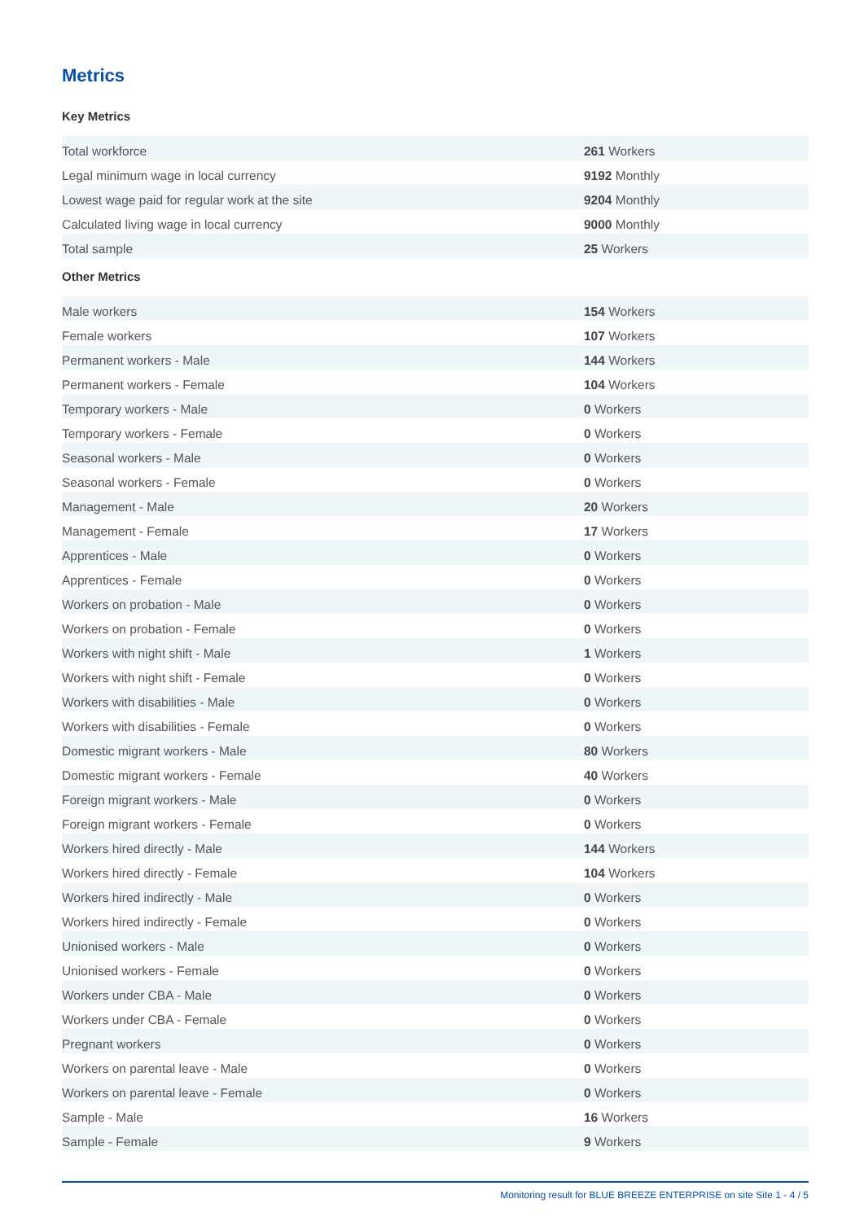Metrics
Key Metrics
| Total workforce | 261 Workers |
| Legal minimum wage in local currency | 9192 Monthly |
| Lowest wage paid for regular work at the site | 9204 Monthly |
| Calculated living wage in local currency | 9000 Monthly |
| Total sample | 25 Workers |
Other Metrics
| Male workers | 154 Workers |
| Female workers | 107 Workers |
| Permanent workers - Male | 144 Workers |
| Permanent workers - Female | 104 Workers |
| Temporary workers - Male | 0 Workers |
| Temporary workers - Female | 0 Workers |
| Seasonal workers - Male | 0 Workers |
| Seasonal workers - Female | 0 Workers |
| Management - Male | 20 Workers |
| Management - Female | 17 Workers |
| Apprentices - Male | 0 Workers |
| Apprentices - Female | 0 Workers |
| Workers on probation - Male | 0 Workers |
| Workers on probation - Female | 0 Workers |
| Workers with night shift - Male | 1 Workers |
| Workers with night shift - Female | 0 Workers |
| Workers with disabilities - Male | 0 Workers |
| Workers with disabilities - Female | 0 Workers |
| Domestic migrant workers - Male | 80 Workers |
| Domestic migrant workers - Female | 40 Workers |
| Foreign migrant workers - Male | 0 Workers |
| Foreign migrant workers - Female | 0 Workers |
| Workers hired directly - Male | 144 Workers |
| Workers hired directly - Female | 104 Workers |
| Workers hired indirectly - Male | 0 Workers |
| Workers hired indirectly - Female | 0 Workers |
| Unionised workers - Male | 0 Workers |
| Unionised workers - Female | 0 Workers |
| Workers under CBA - Male | 0 Workers |
| Workers under CBA - Female | 0 Workers |
| Pregnant workers | 0 Workers |
| Workers on parental leave - Male | 0 Workers |
| Workers on parental leave - Female | 0 Workers |
| Sample - Male | 16 Workers |
| Sample - Female | 9 Workers |
Monitoring result for BLUE BREEZE ENTERPRISE on site Site 1 - 4 / 5